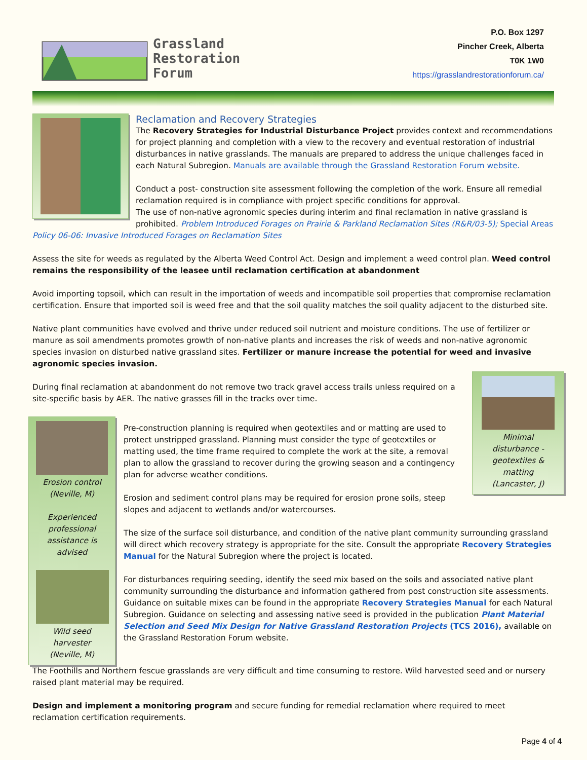Grassland
Restoration
Forum
P.O. Box 1297
Pincher Creek, Alberta
T0K 1W0
https://grasslandrestorationforum.ca/
Reclamation and Recovery Strategies
The Recovery Strategies for Industrial Disturbance Project provides context and recommendations for project planning and completion with a view to the recovery and eventual restoration of industrial disturbances in native grasslands. The manuals are prepared to address the unique challenges faced in each Natural Subregion. Manuals are available through the Grassland Restoration Forum website.
Conduct a post- construction site assessment following the completion of the work. Ensure all remedial reclamation required is in compliance with project specific conditions for approval.
The use of non-native agronomic species during interim and final reclamation in native grassland is prohibited. Problem Introduced Forages on Prairie & Parkland Reclamation Sites (R&R/03-5); Special Areas
Policy 06-06: Invasive Introduced Forages on Reclamation Sites
Assess the site for weeds as regulated by the Alberta Weed Control Act. Design and implement a weed control plan. Weed control remains the responsibility of the leasee until reclamation certification at abandonment
Avoid importing topsoil, which can result in the importation of weeds and incompatible soil properties that compromise reclamation certification. Ensure that imported soil is weed free and that the soil quality matches the soil quality adjacent to the disturbed site.
Native plant communities have evolved and thrive under reduced soil nutrient and moisture conditions. The use of fertilizer or manure as soil amendments promotes growth of non-native plants and increases the risk of weeds and non-native agronomic species invasion on disturbed native grassland sites. Fertilizer or manure increase the potential for weed and invasive agronomic species invasion.
Minimal disturbance - geotextiles & matting (Lancaster, J)
During final reclamation at abandonment do not remove two track gravel access trails unless required on a site-specific basis by AER. The native grasses fill in the tracks over time.
Erosion control (Neville, M)
Experienced professional assistance is advised
Wild seed harvester (Neville, M)
Pre-construction planning is required when geotextiles and or matting are used to protect unstripped grassland. Planning must consider the type of geotextiles or matting used, the time frame required to complete the work at the site, a removal plan to allow the grassland to recover during the growing season and a contingency plan for adverse weather conditions.
Erosion and sediment control plans may be required for erosion prone soils, steep slopes and adjacent to wetlands and/or watercourses.
The size of the surface soil disturbance, and condition of the native plant community surrounding grassland will direct which recovery strategy is appropriate for the site. Consult the appropriate Recovery Strategies Manual for the Natural Subregion where the project is located.
For disturbances requiring seeding, identify the seed mix based on the soils and associated native plant community surrounding the disturbance and information gathered from post construction site assessments. Guidance on suitable mixes can be found in the appropriate Recovery Strategies Manual for each Natural Subregion. Guidance on selecting and assessing native seed is provided in the publication Plant Material Selection and Seed Mix Design for Native Grassland Restoration Projects (TCS 2016), available on the Grassland Restoration Forum website.
The Foothills and Northern fescue grasslands are very difficult and time consuming to restore. Wild harvested seed and or nursery raised plant material may be required.
Design and implement a monitoring program and secure funding for remedial reclamation where required to meet reclamation certification requirements.
Page 4 of 4